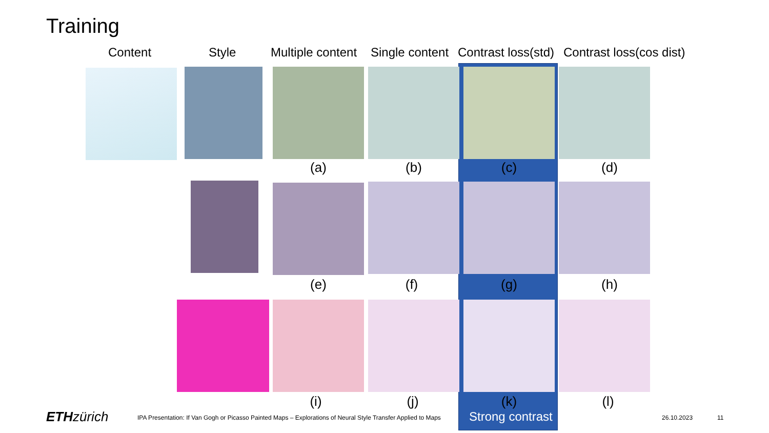Training
Content Style Multiple content Single content Contrast loss(std) Contrast loss(cos dist)
(a) (b) (c) (d)
(e) (f) (g) (h)
(i) (j) (k) (l)
ETH zürich
IPA Presentation: If Van Gogh or Picasso Painted Maps – Explorations of Neural Style Transfer Applied to Maps
Strong contrast 26.10.2023 11